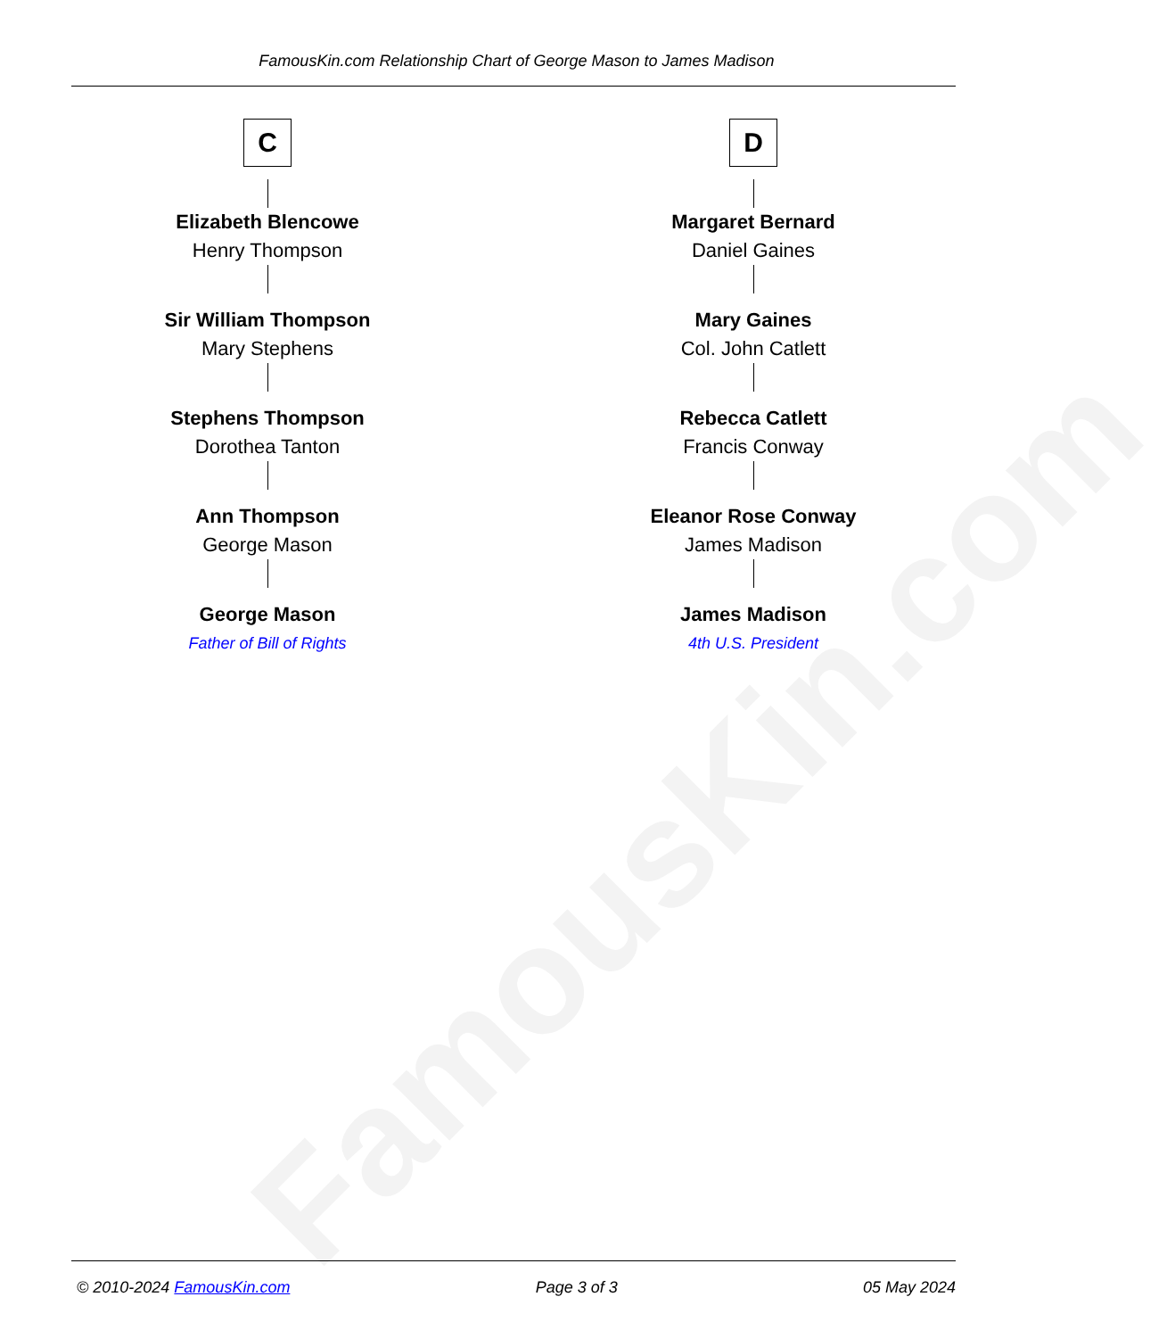FamousKin.com Relationship Chart of George Mason to James Madison
C
Elizabeth Blencowe
Henry Thompson
Sir William Thompson
Mary Stephens
Stephens Thompson
Dorothea Tanton
Ann Thompson
George Mason
George Mason
Father of Bill of Rights
D
Margaret Bernard
Daniel Gaines
Mary Gaines
Col. John Catlett
Rebecca Catlett
Francis Conway
Eleanor Rose Conway
James Madison
James Madison
4th U.S. President
FamousKin.com
© 2010-2024 FamousKin.com Page 3 of 3 05 May 2024